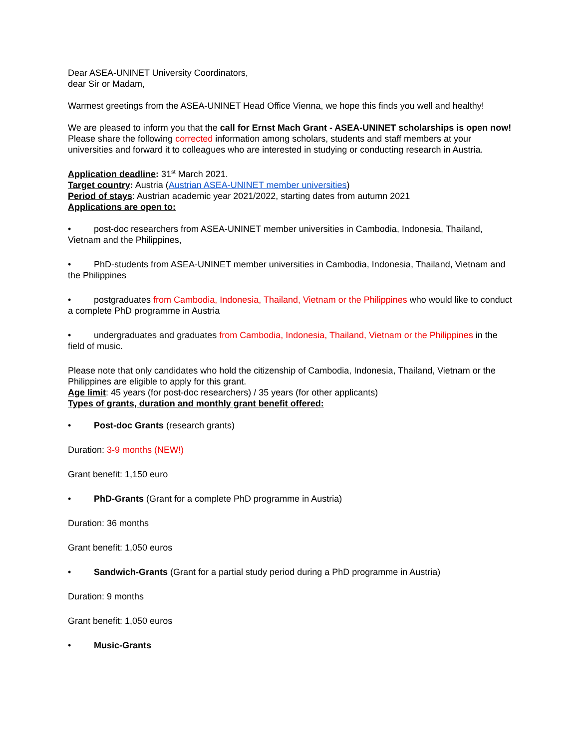Dear ASEA-UNINET University Coordinators,
dear Sir or Madam,
Warmest greetings from the ASEA-UNINET Head Office Vienna, we hope this finds you well and healthy!
We are pleased to inform you that the call for Ernst Mach Grant - ASEA-UNINET scholarships is open now!
Please share the following corrected information among scholars, students and staff members at your universities and forward it to colleagues who are interested in studying or conducting research in Austria.
Application deadline: 31<sup>st</sup> March 2021.
Target country: Austria (Austrian ASEA-UNINET member universities)
Period of stays: Austrian academic year 2021/2022, starting dates from autumn 2021
Applications are open to:
• post-doc researchers from ASEA-UNINET member universities in Cambodia, Indonesia, Thailand, Vietnam and the Philippines,
• PhD-students from ASEA-UNINET member universities in Cambodia, Indonesia, Thailand, Vietnam and the Philippines
• postgraduates from Cambodia, Indonesia, Thailand, Vietnam or the Philippines who would like to conduct a complete PhD programme in Austria
• undergraduates and graduates from Cambodia, Indonesia, Thailand, Vietnam or the Philippines in the field of music.
Please note that only candidates who hold the citizenship of Cambodia, Indonesia, Thailand, Vietnam or the Philippines are eligible to apply for this grant.
Age limit: 45 years (for post-doc researchers) / 35 years (for other applicants)
Types of grants, duration and monthly grant benefit offered:
• Post-doc Grants (research grants)
Duration: 3-9 months (NEW!)
Grant benefit: 1,150 euro
• PhD-Grants (Grant for a complete PhD programme in Austria)
Duration: 36 months
Grant benefit: 1,050 euros
• Sandwich-Grants (Grant for a partial study period during a PhD programme in Austria)
Duration: 9 months
Grant benefit: 1,050 euros
• Music-Grants